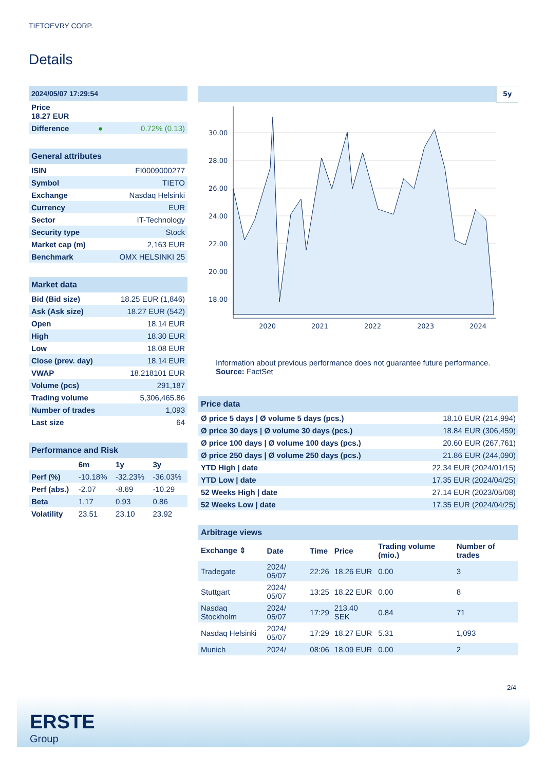TIETOEVRY CORP.
Details
| 2024/05/07 17:29:54 | | |
| Price 18.27 EUR | | |
| Difference | ● | 0.72% (0.13) |
| General attributes | |
| ISIN | FI0009000277 |
| Symbol | TIETO |
| Exchange | Nasdaq Helsinki |
| Currency | EUR |
| Sector | IT-Technology |
| Security type | Stock |
| Market cap (m) | 2,163 EUR |
| Benchmark | OMX HELSINKI 25 |
| Market data | |
| Bid (Bid size) | 18.25 EUR (1,846) |
| Ask (Ask size) | 18.27 EUR (542) |
| Open | 18.14 EUR |
| High | 18.30 EUR |
| Low | 18.08 EUR |
| Close (prev. day) | 18.14 EUR |
| VWAP | 18.218101 EUR |
| Volume (pcs) | 291,187 |
| Trading volume | 5,306,465.86 |
| Number of trades | 1,093 |
| Last size | 64 |
| Performance and Risk | | | |
| | 6m | 1y | 3y |
| Perf (%) | -10.18% | -32.23% | -36.03% |
| Perf (abs.) | -2.07 | -8.69 | -10.29 |
| Beta | 1.17 | 0.93 | 0.86 |
| Volatility | 23.51 | 23.10 | 23.92 |
5y
30.00
28.00
26.00
24.00
22.00
20.00
18.00
2020
2021
2022
2023
2024
Information about previous performance does not guarantee future performance.
Source: FactSet
| Price data | |
| Ø price 5 days / Ø volume 5 days (pcs.) | 18.10 EUR (214,994) |
| Ø price 30 days / Ø volume 30 days (pcs.) | 18.84 EUR (306,459) |
| Ø price 100 days / Ø volume 100 days (pcs.) | 20.60 EUR (267,761) |
| Ø price 250 days / Ø volume 250 days (pcs.) | 21.86 EUR (244,090) |
| YTD High / date | 22.34 EUR (2024/01/15) |
| YTD Low / date | 17.35 EUR (2024/04/25) |
| 52 Weeks High / date | 27.14 EUR (2023/05/08) |
| 52 Weeks Low / date | 17.35 EUR (2024/04/25) |
| Arbitrage views | | | | | |
| Exchange ⇕ | Date | Time | Price | Trading volume (mio.) | Number of trades |
| Tradegate | 2024/ 05/07 | 22:26 | 18.26 EUR | 0.00 | 3 |
| Stuttgart | 2024/ 05/07 | 13:25 | 18.22 EUR | 0.00 | 8 |
| Nasdaq Stockholm | 2024/ 05/07 | 17:29 | 213.40 SEK | 0.84 | 71 |
| Nasdaq Helsinki | 2024/ 05/07 | 17:29 | 18.27 EUR | 5.31 | 1,093 |
| Munich | 2024/ | 08:06 | 18.09 EUR | 0.00 | 2 |
2/4
ERSTE
Group